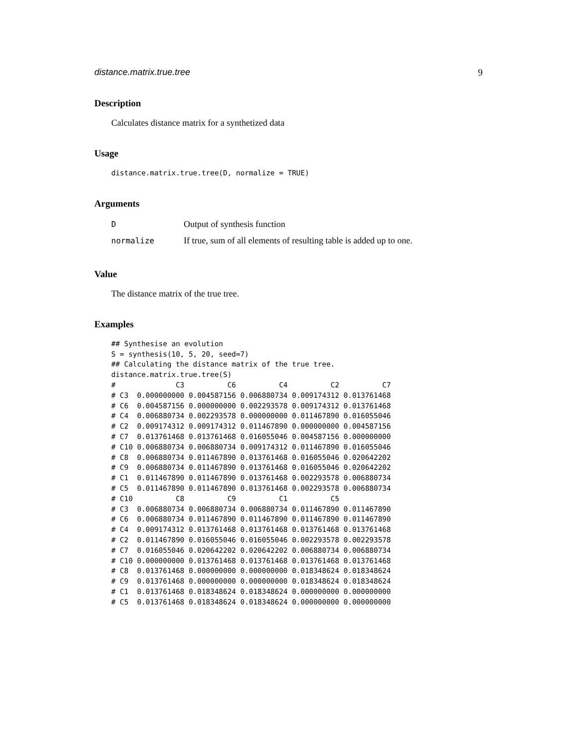distance.matrix.true.tree 9
Description
Calculates distance matrix for a synthetized data
Usage
distance.matrix.true.tree(D, normalize = TRUE)
Arguments
| D | Output of synthesis function |
| normalize | If true, sum of all elements of resulting table is added up to one. |
Value
The distance matrix of the true tree.
Examples
## Synthesise an evolution
S = synthesis(10, 5, 20, seed=7)
## Calculating the distance matrix of the true tree.
distance.matrix.true.tree(S)
#              C3          C6          C4          C2          C7
# C3  0.000000000 0.004587156 0.006880734 0.009174312 0.013761468
# C6  0.004587156 0.000000000 0.002293578 0.009174312 0.013761468
# C4  0.006880734 0.002293578 0.000000000 0.011467890 0.016055046
# C2  0.009174312 0.009174312 0.011467890 0.000000000 0.004587156
# C7  0.013761468 0.013761468 0.016055046 0.004587156 0.000000000
# C10 0.006880734 0.006880734 0.009174312 0.011467890 0.016055046
# C8  0.006880734 0.011467890 0.013761468 0.016055046 0.020642202
# C9  0.006880734 0.011467890 0.013761468 0.016055046 0.020642202
# C1  0.011467890 0.011467890 0.013761468 0.002293578 0.006880734
# C5  0.011467890 0.011467890 0.013761468 0.002293578 0.006880734
# C10          C8          C9          C1          C5
# C3  0.006880734 0.006880734 0.006880734 0.011467890 0.011467890
# C6  0.006880734 0.011467890 0.011467890 0.011467890 0.011467890
# C4  0.009174312 0.013761468 0.013761468 0.013761468 0.013761468
# C2  0.011467890 0.016055046 0.016055046 0.002293578 0.002293578
# C7  0.016055046 0.020642202 0.020642202 0.006880734 0.006880734
# C10 0.000000000 0.013761468 0.013761468 0.013761468 0.013761468
# C8  0.013761468 0.000000000 0.000000000 0.018348624 0.018348624
# C9  0.013761468 0.000000000 0.000000000 0.018348624 0.018348624
# C1  0.013761468 0.018348624 0.018348624 0.000000000 0.000000000
# C5  0.013761468 0.018348624 0.018348624 0.000000000 0.000000000